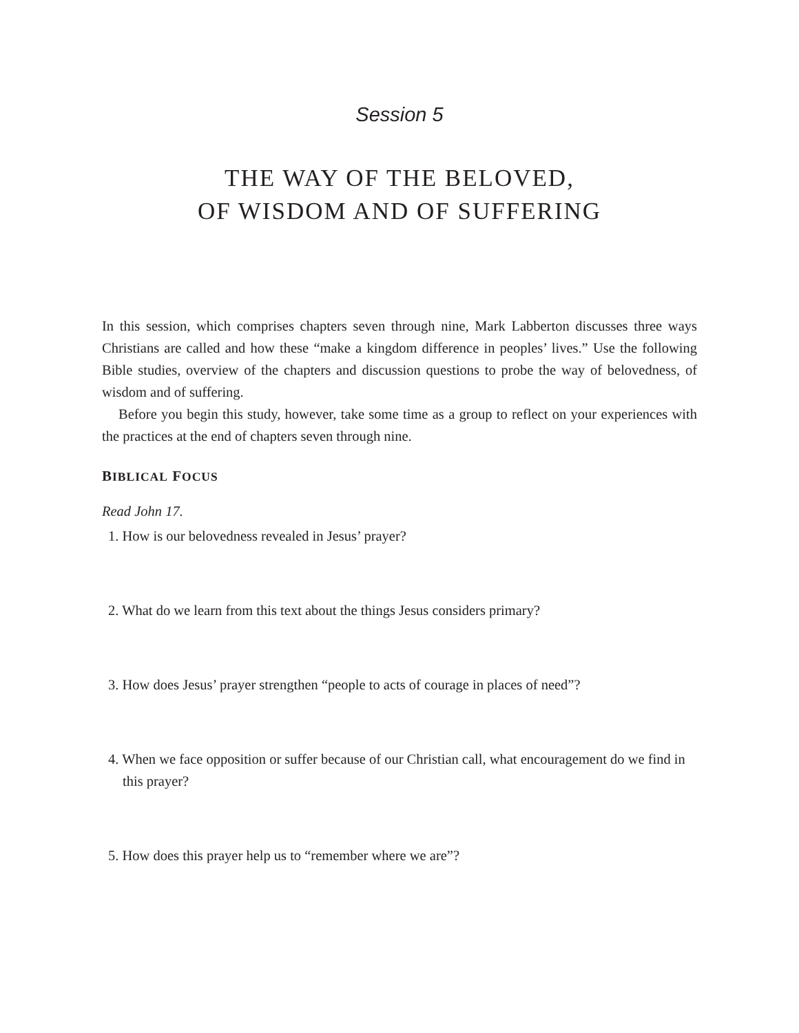Session 5
THE WAY OF THE BELOVED,
OF WISDOM AND OF SUFFERING
In this session, which comprises chapters seven through nine, Mark Labberton discusses three ways Christians are called and how these “make a kingdom difference in peoples’ lives.” Use the following Bible studies, overview of the chapters and discussion questions to probe the way of belovedness, of wisdom and of suffering.
Before you begin this study, however, take some time as a group to reflect on your experiences with the practices at the end of chapters seven through nine.
BIBLICAL FOCUS
Read John 17.
1. How is our belovedness revealed in Jesus’ prayer?
2. What do we learn from this text about the things Jesus considers primary?
3. How does Jesus’ prayer strengthen “people to acts of courage in places of need”?
4. When we face opposition or suffer because of our Christian call, what encouragement do we find in this prayer?
5. How does this prayer help us to “remember where we are”?